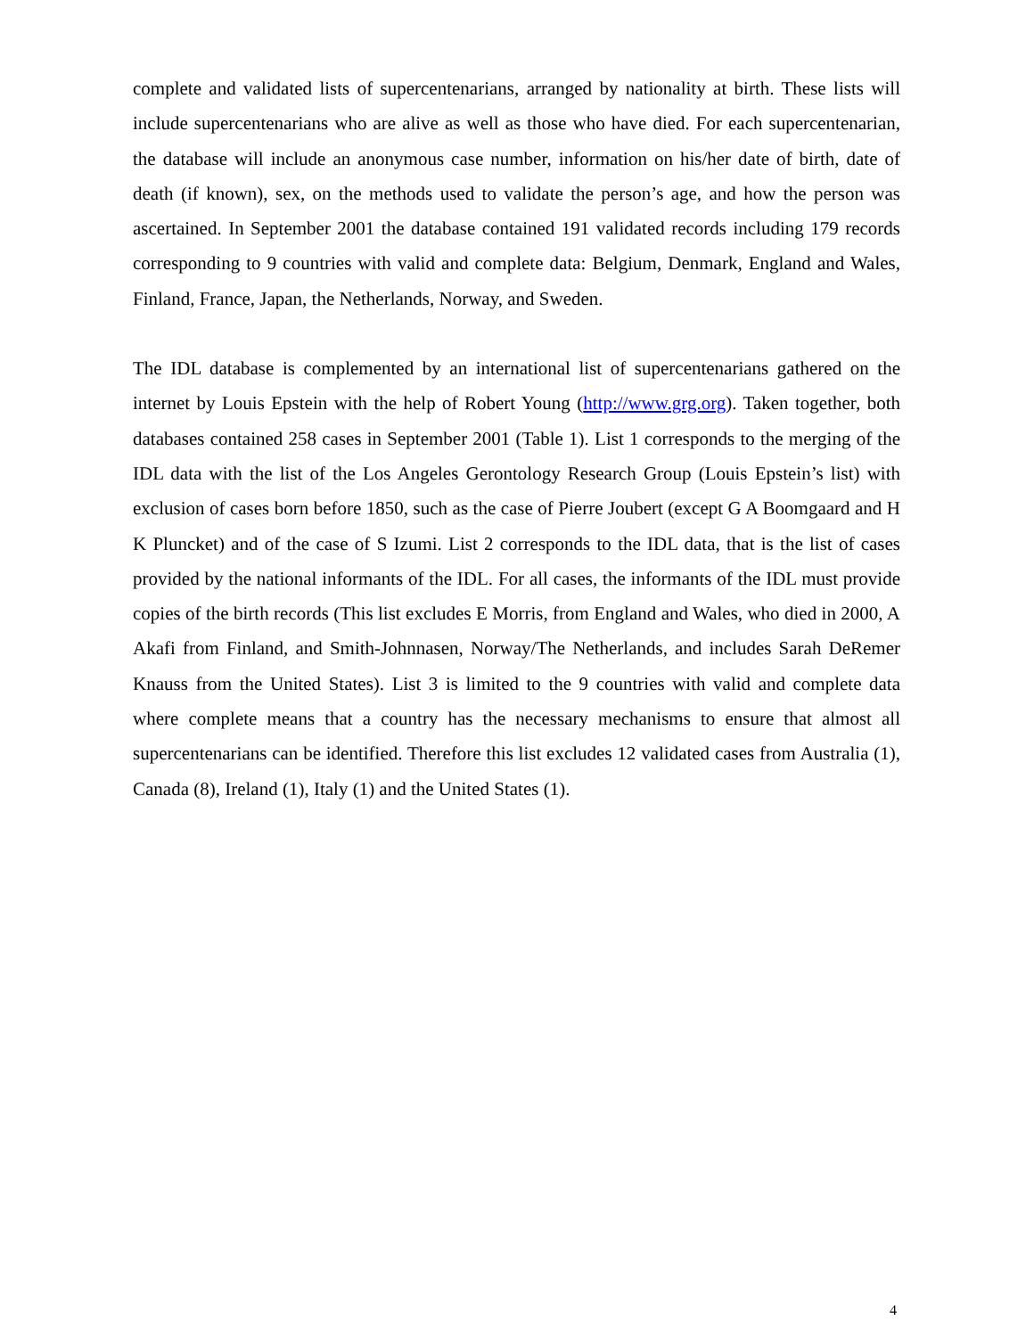complete and validated lists of supercentenarians, arranged by nationality at birth. These lists will include supercentenarians who are alive as well as those who have died. For each supercentenarian, the database will include an anonymous case number, information on his/her date of birth, date of death (if known), sex, on the methods used to validate the person’s age, and how the person was ascertained. In September 2001 the database contained 191 validated records including 179 records corresponding to 9 countries with valid and complete data: Belgium, Denmark, England and Wales, Finland, France, Japan, the Netherlands, Norway, and Sweden.
The IDL database is complemented by an international list of supercentenarians gathered on the internet by Louis Epstein with the help of Robert Young (http://www.grg.org). Taken together, both databases contained 258 cases in September 2001 (Table 1). List 1 corresponds to the merging of the IDL data with the list of the Los Angeles Gerontology Research Group (Louis Epstein’s list) with exclusion of cases born before 1850, such as the case of Pierre Joubert (except G A Boomgaard and H K Pluncket) and of the case of S Izumi. List 2 corresponds to the IDL data, that is the list of cases provided by the national informants of the IDL. For all cases, the informants of the IDL must provide copies of the birth records (This list excludes E Morris, from England and Wales, who died in 2000, A Akafi from Finland, and Smith-Johnnasen, Norway/The Netherlands, and includes Sarah DeRemer Knauss from the United States). List 3 is limited to the 9 countries with valid and complete data where complete means that a country has the necessary mechanisms to ensure that almost all supercentenarians can be identified. Therefore this list excludes 12 validated cases from Australia (1), Canada (8), Ireland (1), Italy (1) and the United States (1).
4